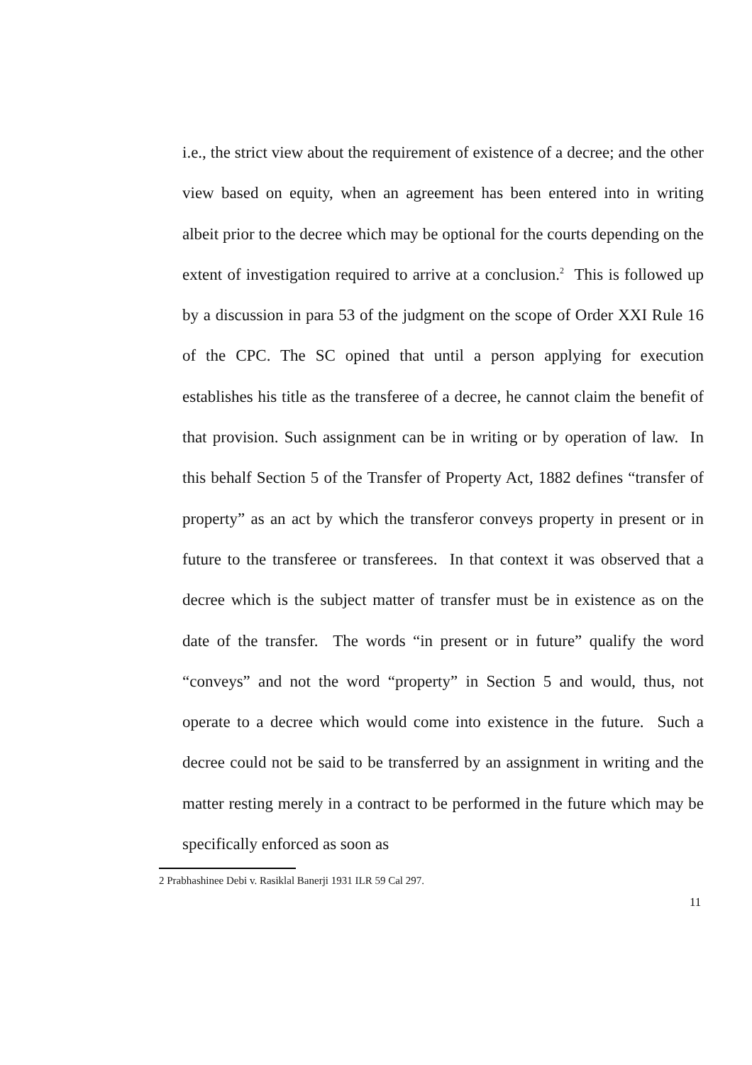i.e., the strict view about the requirement of existence of a decree; and the other view based on equity, when an agreement has been entered into in writing albeit prior to the decree which may be optional for the courts depending on the extent of investigation required to arrive at a conclusion.<sup>2</sup> This is followed up by a discussion in para 53 of the judgment on the scope of Order XXI Rule 16 of the CPC. The SC opined that until a person applying for execution establishes his title as the transferee of a decree, he cannot claim the benefit of that provision. Such assignment can be in writing or by operation of law. In this behalf Section 5 of the Transfer of Property Act, 1882 defines “transfer of property” as an act by which the transferor conveys property in present or in future to the transferee or transferees. In that context it was observed that a decree which is the subject matter of transfer must be in existence as on the date of the transfer. The words “in present or in future” qualify the word “conveys” and not the word “property” in Section 5 and would, thus, not operate to a decree which would come into existence in the future. Such a decree could not be said to be transferred by an assignment in writing and the matter resting merely in a contract to be performed in the future which may be specifically enforced as soon as
2 Prabhashinee Debi v. Rasiklal Banerji 1931 ILR 59 Cal 297.
11